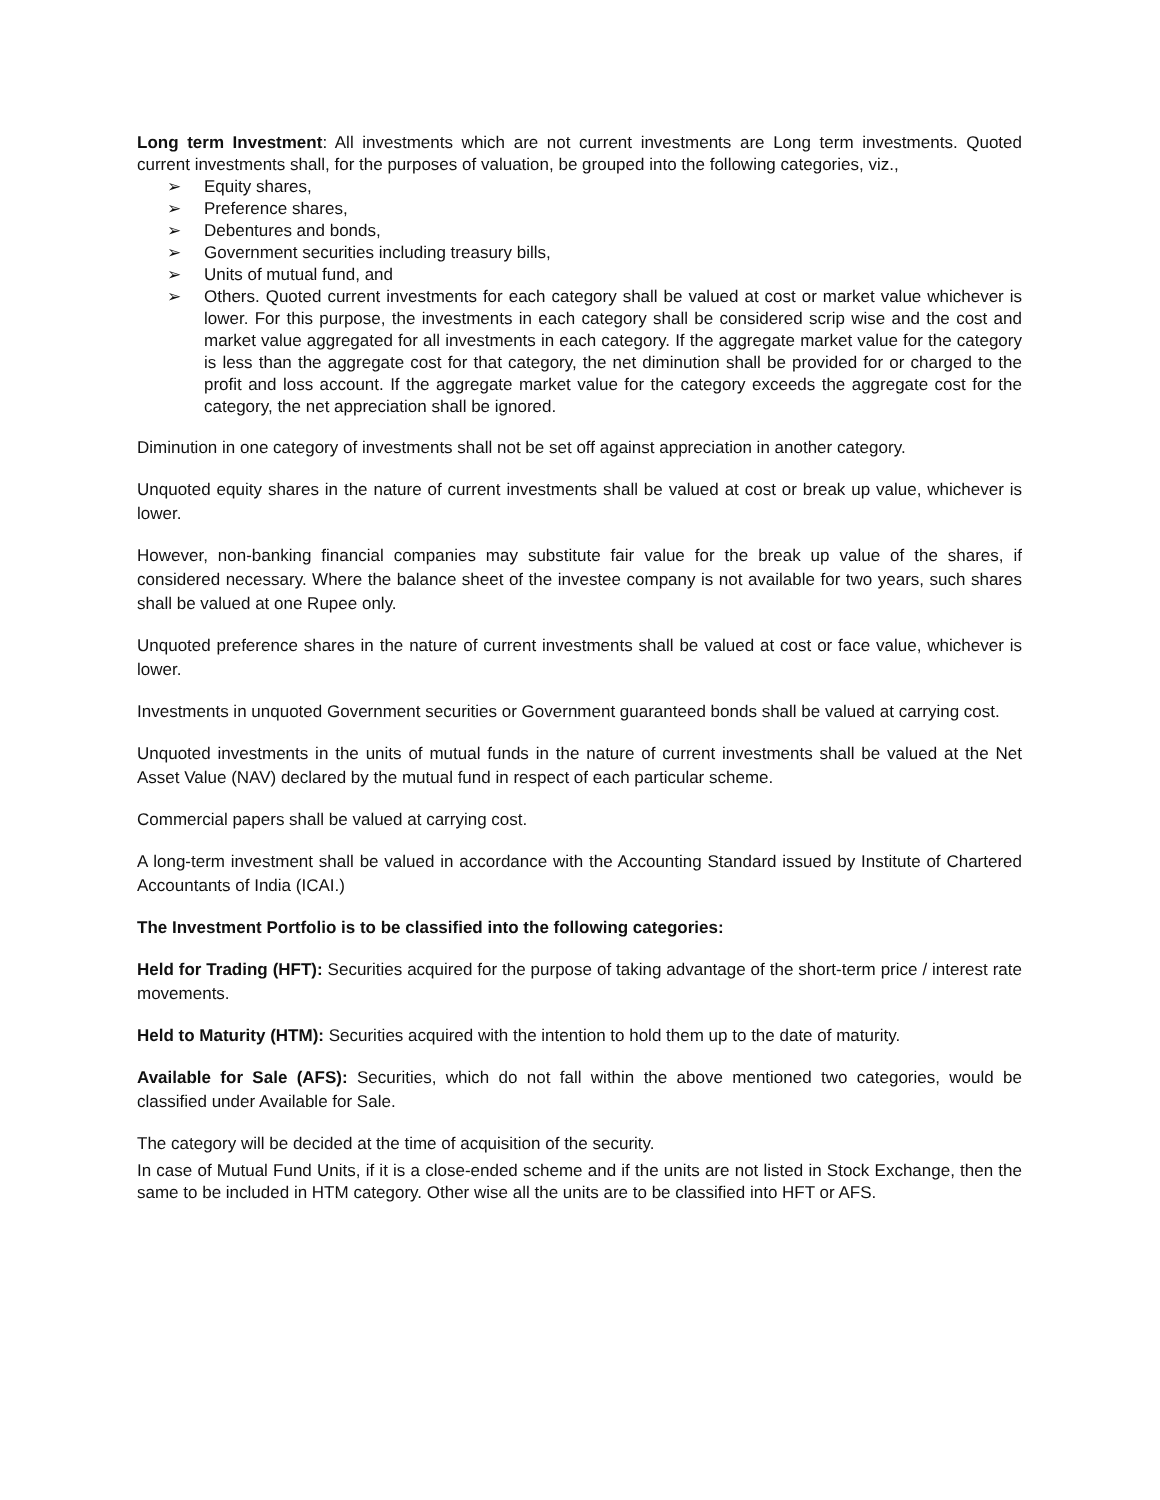Long term Investment: All investments which are not current investments are Long term investments. Quoted current investments shall, for the purposes of valuation, be grouped into the following categories, viz.,
➢ Equity shares,
➢ Preference shares,
➢ Debentures and bonds,
➢ Government securities including treasury bills,
➢ Units of mutual fund, and
➢ Others. Quoted current investments for each category shall be valued at cost or market value whichever is lower. For this purpose, the investments in each category shall be considered scrip wise and the cost and market value aggregated for all investments in each category. If the aggregate market value for the category is less than the aggregate cost for that category, the net diminution shall be provided for or charged to the profit and loss account. If the aggregate market value for the category exceeds the aggregate cost for the category, the net appreciation shall be ignored.
Diminution in one category of investments shall not be set off against appreciation in another category.
Unquoted equity shares in the nature of current investments shall be valued at cost or break up value, whichever is lower.
However, non-banking financial companies may substitute fair value for the break up value of the shares, if considered necessary. Where the balance sheet of the investee company is not available for two years, such shares shall be valued at one Rupee only.
Unquoted preference shares in the nature of current investments shall be valued at cost or face value, whichever is lower.
Investments in unquoted Government securities or Government guaranteed bonds shall be valued at carrying cost.
Unquoted investments in the units of mutual funds in the nature of current investments shall be valued at the Net Asset Value (NAV) declared by the mutual fund in respect of each particular scheme.
Commercial papers shall be valued at carrying cost.
A long-term investment shall be valued in accordance with the Accounting Standard issued by Institute of Chartered Accountants of India (ICAI.)
The Investment Portfolio is to be classified into the following categories:
Held for Trading (HFT): Securities acquired for the purpose of taking advantage of the short-term price / interest rate movements.
Held to Maturity (HTM): Securities acquired with the intention to hold them up to the date of maturity.
Available for Sale (AFS): Securities, which do not fall within the above mentioned two categories, would be classified under Available for Sale.
The category will be decided at the time of acquisition of the security.
In case of Mutual Fund Units, if it is a close-ended scheme and if the units are not listed in Stock Exchange, then the same to be included in HTM category. Other wise all the units are to be classified into HFT or AFS.